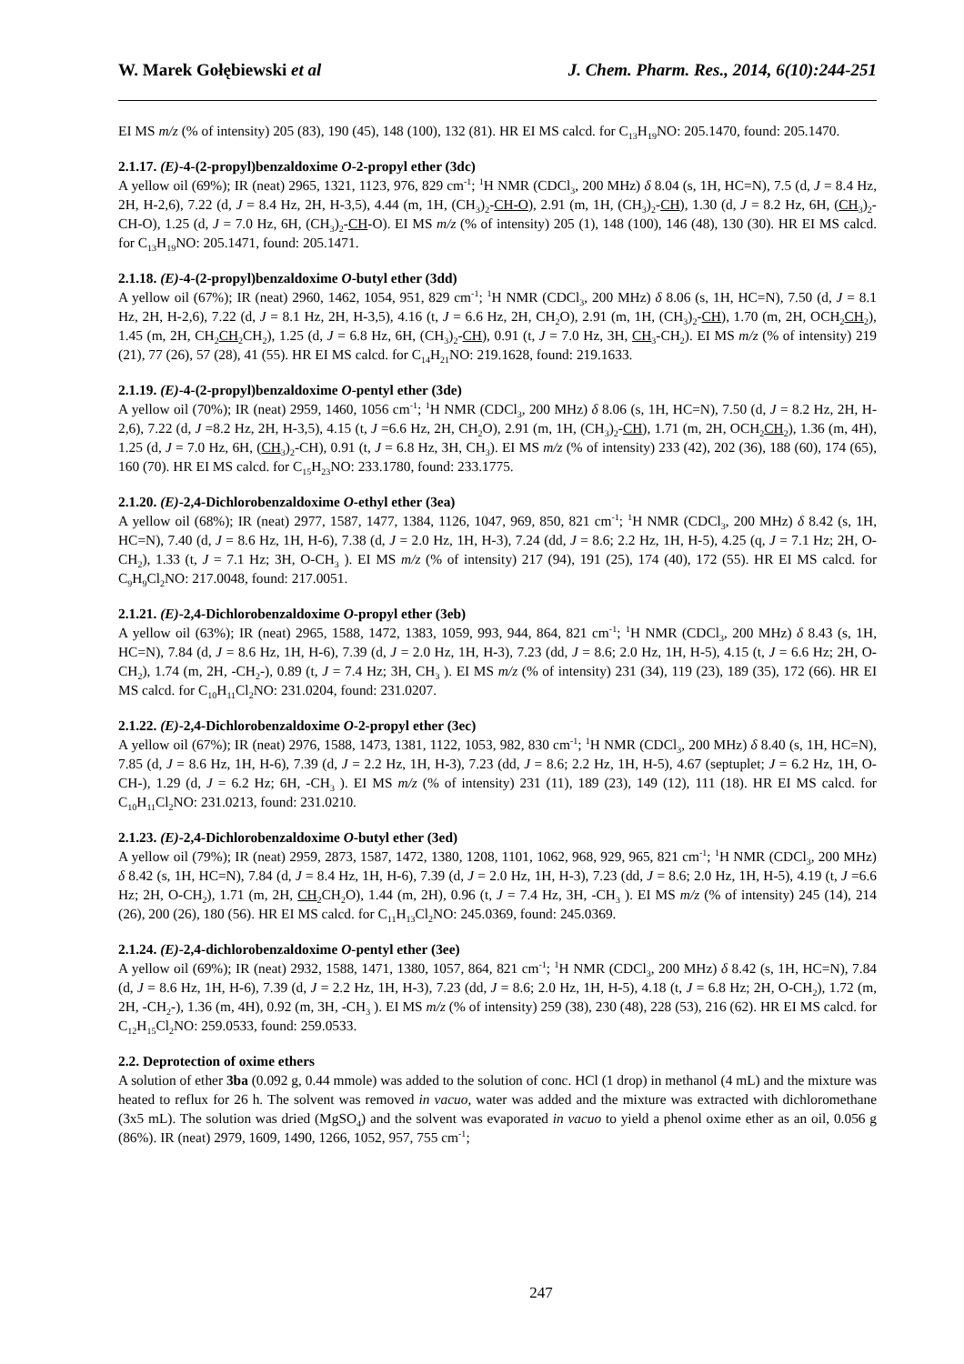W. Marek Gołębiewski et al J. Chem. Pharm. Res., 2014, 6(10):244-251
EI MS m/z (% of intensity) 205 (83), 190 (45), 148 (100), 132 (81). HR EI MS calcd. for C<sub>13</sub>H<sub>19</sub>NO: 205.1470, found: 205.1470.
2.1.17. (E)-4-(2-propyl)benzaldoxime O-2-propyl ether (3dc)
A yellow oil (69%); IR (neat) 2965, 1321, 1123, 976, 829 cm<sup>-1</sup>; <sup>1</sup>H NMR (CDCl<sub>3</sub>, 200 MHz) δ 8.04 (s, 1H, HC=N), 7.5 (d, J = 8.4 Hz, 2H, H-2,6), 7.22 (d, J = 8.4 Hz, 2H, H-3,5), 4.44 (m, 1H, (CH<sub>3</sub>)<sub>2</sub>-CH-O), 2.91 (m, 1H, (CH<sub>3</sub>)<sub>2</sub>-CH), 1.30 (d, J = 8.2 Hz, 6H, (CH<sub>3</sub>)<sub>2</sub>-CH-O), 1.25 (d, J = 7.0 Hz, 6H, (CH<sub>3</sub>)<sub>2</sub>-CH-O). EI MS m/z (% of intensity) 205 (1), 148 (100), 146 (48), 130 (30). HR EI MS calcd. for C<sub>13</sub>H<sub>19</sub>NO: 205.1471, found: 205.1471.
2.1.18. (E)-4-(2-propyl)benzaldoxime O-butyl ether (3dd)
A yellow oil (67%); IR (neat) 2960, 1462, 1054, 951, 829 cm<sup>-1</sup>; <sup>1</sup>H NMR (CDCl<sub>3</sub>, 200 MHz) δ 8.06 (s, 1H, HC=N), 7.50 (d, J = 8.1 Hz, 2H, H-2,6), 7.22 (d, J = 8.1 Hz, 2H, H-3,5), 4.16 (t, J = 6.6 Hz, 2H, CH<sub>2</sub>O), 2.91 (m, 1H, (CH<sub>3</sub>)<sub>2</sub>-CH), 1.70 (m, 2H, OCH<sub>2</sub>CH<sub>2</sub>), 1.45 (m, 2H, CH<sub>2</sub>CH<sub>2</sub>CH<sub>2</sub>), 1.25 (d, J = 6.8 Hz, 6H, (CH<sub>3</sub>)<sub>2</sub>-CH), 0.91 (t, J = 7.0 Hz, 3H, CH<sub>3</sub>-CH<sub>2</sub>). EI MS m/z (% of intensity) 219 (21), 77 (26), 57 (28), 41 (55). HR EI MS calcd. for C<sub>14</sub>H<sub>21</sub>NO: 219.1628, found: 219.1633.
2.1.19. (E)-4-(2-propyl)benzaldoxime O-pentyl ether (3de)
A yellow oil (70%); IR (neat) 2959, 1460, 1056 cm<sup>-1</sup>; <sup>1</sup>H NMR (CDCl<sub>3</sub>, 200 MHz) δ 8.06 (s, 1H, HC=N), 7.50 (d, J = 8.2 Hz, 2H, H-2,6), 7.22 (d, J =8.2 Hz, 2H, H-3,5), 4.15 (t, J =6.6 Hz, 2H, CH<sub>2</sub>O), 2.91 (m, 1H, (CH<sub>3</sub>)<sub>2</sub>-CH), 1.71 (m, 2H, OCH<sub>2</sub>CH<sub>2</sub>), 1.36 (m, 4H), 1.25 (d, J = 7.0 Hz, 6H, (CH<sub>3</sub>)<sub>2</sub>-CH), 0.91 (t, J = 6.8 Hz, 3H, CH<sub>3</sub>). EI MS m/z (% of intensity) 233 (42), 202 (36), 188 (60), 174 (65), 160 (70). HR EI MS calcd. for C<sub>15</sub>H<sub>23</sub>NO: 233.1780, found: 233.1775.
2.1.20. (E)-2,4-Dichlorobenzaldoxime O-ethyl ether (3ea)
A yellow oil (68%); IR (neat) 2977, 1587, 1477, 1384, 1126, 1047, 969, 850, 821 cm<sup>-1</sup>; <sup>1</sup>H NMR (CDCl<sub>3</sub>, 200 MHz) δ 8.42 (s, 1H, HC=N), 7.40 (d, J = 8.6 Hz, 1H, H-6), 7.38 (d, J = 2.0 Hz, 1H, H-3), 7.24 (dd, J = 8.6; 2.2 Hz, 1H, H-5), 4.25 (q, J = 7.1 Hz; 2H, O-CH<sub>2</sub>), 1.33 (t, J = 7.1 Hz; 3H, O-CH<sub>3</sub> ). EI MS m/z (% of intensity) 217 (94), 191 (25), 174 (40), 172 (55). HR EI MS calcd. for C<sub>9</sub>H<sub>9</sub>Cl<sub>2</sub>NO: 217.0048, found: 217.0051.
2.1.21. (E)-2,4-Dichlorobenzaldoxime O-propyl ether (3eb)
A yellow oil (63%); IR (neat) 2965, 1588, 1472, 1383, 1059, 993, 944, 864, 821 cm<sup>-1</sup>; <sup>1</sup>H NMR (CDCl<sub>3</sub>, 200 MHz) δ 8.43 (s, 1H, HC=N), 7.84 (d, J = 8.6 Hz, 1H, H-6), 7.39 (d, J = 2.0 Hz, 1H, H-3), 7.23 (dd, J = 8.6; 2.0 Hz, 1H, H-5), 4.15 (t, J = 6.6 Hz; 2H, O-CH<sub>2</sub>), 1.74 (m, 2H, -CH<sub>2</sub>-), 0.89 (t, J = 7.4 Hz; 3H, CH<sub>3</sub> ). EI MS m/z (% of intensity) 231 (34), 119 (23), 189 (35), 172 (66). HR EI MS calcd. for C<sub>10</sub>H<sub>11</sub>Cl<sub>2</sub>NO: 231.0204, found: 231.0207.
2.1.22. (E)-2,4-Dichlorobenzaldoxime O-2-propyl ether (3ec)
A yellow oil (67%); IR (neat) 2976, 1588, 1473, 1381, 1122, 1053, 982, 830 cm<sup>-1</sup>; <sup>1</sup>H NMR (CDCl<sub>3</sub>, 200 MHz) δ 8.40 (s, 1H, HC=N), 7.85 (d, J = 8.6 Hz, 1H, H-6), 7.39 (d, J = 2.2 Hz, 1H, H-3), 7.23 (dd, J = 8.6; 2.2 Hz, 1H, H-5), 4.67 (septuplet; J = 6.2 Hz, 1H, O-CH-), 1.29 (d, J = 6.2 Hz; 6H, -CH<sub>3</sub> ). EI MS m/z (% of intensity) 231 (11), 189 (23), 149 (12), 111 (18). HR EI MS calcd. for C<sub>10</sub>H<sub>11</sub>Cl<sub>2</sub>NO: 231.0213, found: 231.0210.
2.1.23. (E)-2,4-Dichlorobenzaldoxime O-butyl ether (3ed)
A yellow oil (79%); IR (neat) 2959, 2873, 1587, 1472, 1380, 1208, 1101, 1062, 968, 929, 965, 821 cm<sup>-1</sup>; <sup>1</sup>H NMR (CDCl<sub>3</sub>, 200 MHz) δ 8.42 (s, 1H, HC=N), 7.84 (d, J = 8.4 Hz, 1H, H-6), 7.39 (d, J = 2.0 Hz, 1H, H-3), 7.23 (dd, J = 8.6; 2.0 Hz, 1H, H-5), 4.19 (t, J =6.6 Hz; 2H, O-CH<sub>2</sub>), 1.71 (m, 2H, CH<sub>2</sub>CH<sub>2</sub>O), 1.44 (m, 2H), 0.96 (t, J = 7.4 Hz, 3H, -CH<sub>3</sub> ). EI MS m/z (% of intensity) 245 (14), 214 (26), 200 (26), 180 (56). HR EI MS calcd. for C<sub>11</sub>H<sub>13</sub>Cl<sub>2</sub>NO: 245.0369, found: 245.0369.
2.1.24. (E)-2,4-dichlorobenzaldoxime O-pentyl ether (3ee)
A yellow oil (69%); IR (neat) 2932, 1588, 1471, 1380, 1057, 864, 821 cm<sup>-1</sup>; <sup>1</sup>H NMR (CDCl<sub>3</sub>, 200 MHz) δ 8.42 (s, 1H, HC=N), 7.84 (d, J = 8.6 Hz, 1H, H-6), 7.39 (d, J = 2.2 Hz, 1H, H-3), 7.23 (dd, J = 8.6; 2.0 Hz, 1H, H-5), 4.18 (t, J = 6.8 Hz; 2H, O-CH<sub>2</sub>), 1.72 (m, 2H, -CH<sub>2</sub>-), 1.36 (m, 4H), 0.92 (m, 3H, -CH<sub>3</sub> ). EI MS m/z (% of intensity) 259 (38), 230 (48), 228 (53), 216 (62). HR EI MS calcd. for C<sub>12</sub>H<sub>15</sub>Cl<sub>2</sub>NO: 259.0533, found: 259.0533.
2.2. Deprotection of oxime ethers
A solution of ether 3ba (0.092 g, 0.44 mmole) was added to the solution of conc. HCl (1 drop) in methanol (4 mL) and the mixture was heated to reflux for 26 h. The solvent was removed in vacuo, water was added and the mixture was extracted with dichloromethane (3x5 mL). The solution was dried (MgSO<sub>4</sub>) and the solvent was evaporated in vacuo to yield a phenol oxime ether as an oil, 0.056 g (86%). IR (neat) 2979, 1609, 1490, 1266, 1052, 957, 755 cm<sup>-1</sup>;
247